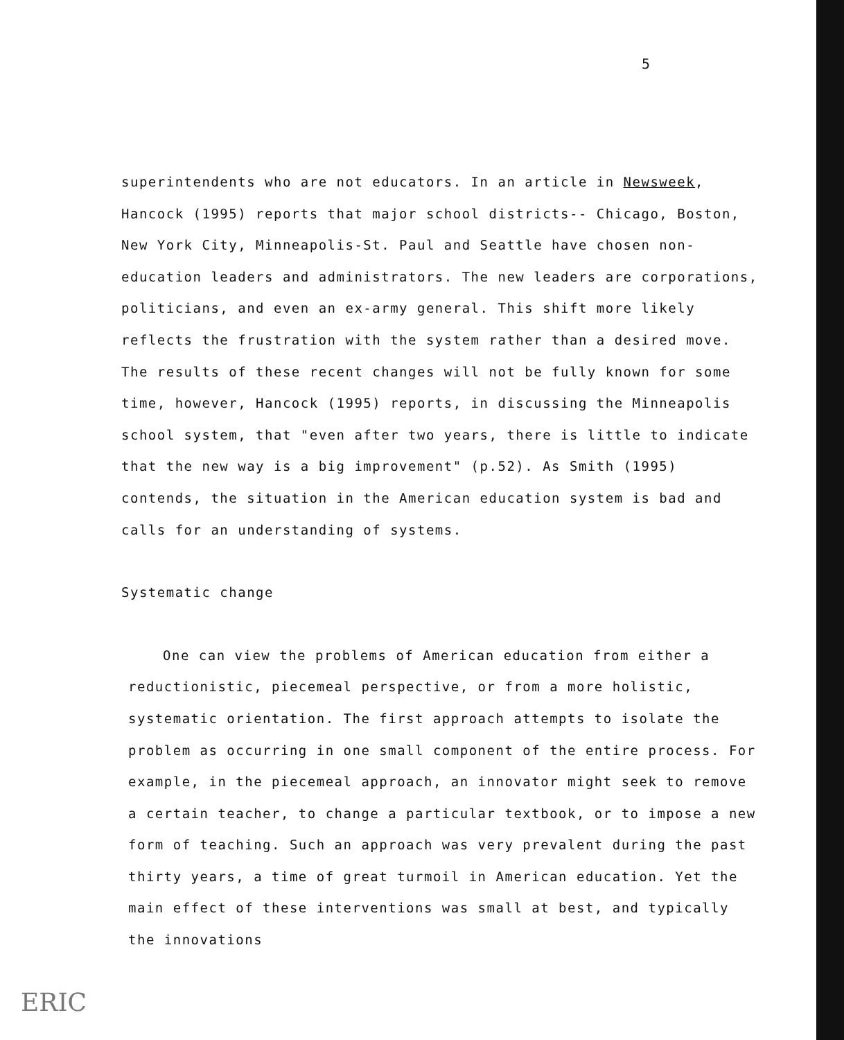5
superintendents who are not educators. In an article in Newsweek, Hancock (1995) reports that major school districts-- Chicago, Boston, New York City, Minneapolis-St. Paul and Seattle have chosen non-education leaders and administrators. The new leaders are corporations, politicians, and even an ex-army general. This shift more likely reflects the frustration with the system rather than a desired move. The results of these recent changes will not be fully known for some time, however, Hancock (1995) reports, in discussing the Minneapolis school system, that "even after two years, there is little to indicate that the new way is a big improvement" (p.52). As Smith (1995) contends, the situation in the American education system is bad and calls for an understanding of systems.
Systematic change
One can view the problems of American education from either a reductionistic, piecemeal perspective, or from a more holistic, systematic orientation. The first approach attempts to isolate the problem as occurring in one small component of the entire process. For example, in the piecemeal approach, an innovator might seek to remove a certain teacher, to change a particular textbook, or to impose a new form of teaching. Such an approach was very prevalent during the past thirty years, a time of great turmoil in American education. Yet the main effect of these interventions was small at best, and typically the innovations
ERIC